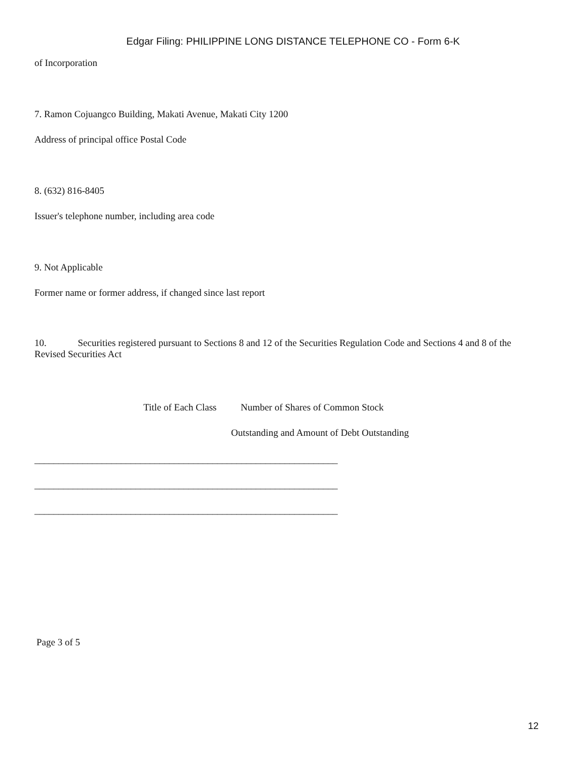Edgar Filing: PHILIPPINE LONG DISTANCE TELEPHONE CO - Form 6-K
of Incorporation
7. Ramon Cojuangco Building, Makati Avenue, Makati City 1200
Address of principal office Postal Code
8. (632) 816-8405
Issuer's telephone number, including area code
9. Not Applicable
Former name or former address, if changed since last report
10. Securities registered pursuant to Sections 8 and 12 of the Securities Regulation Code and Sections 4 and 8 of the Revised Securities Act
Title of Each Class Number of Shares of Common Stock
Outstanding and Amount of Debt Outstanding
_______________________________________________________________
_______________________________________________________________
_______________________________________________________________
Page 3 of 5
12